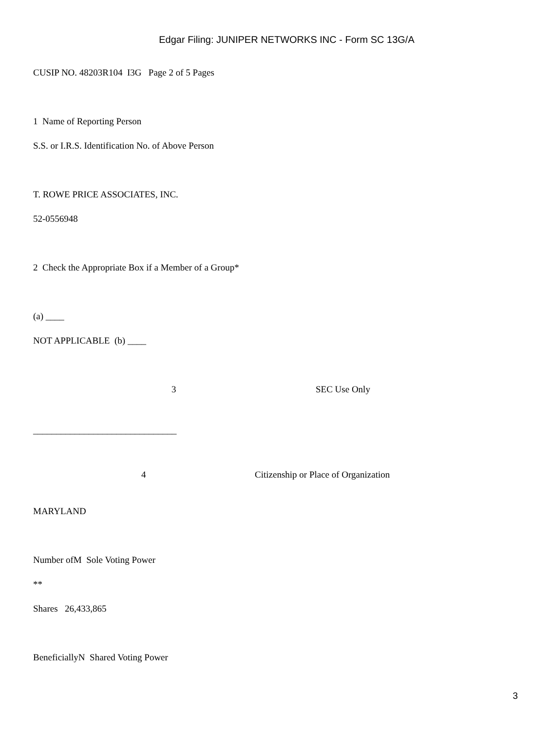Edgar Filing: JUNIPER NETWORKS INC - Form SC 13G/A
CUSIP NO. 48203R104 I3G Page 2 of 5 Pages
1 Name of Reporting Person
S.S. or I.R.S. Identification No. of Above Person
T. ROWE PRICE ASSOCIATES, INC.
52-0556948
2 Check the Appropriate Box if a Member of a Group*
(a) ____
NOT APPLICABLE (b) ____
3 SEC Use Only
_______________________________
4
Citizenship or Place of Organization
MARYLAND
Number ofM Sole Voting Power
**
Shares 26,433,865
BeneficiallyN Shared Voting Power
3